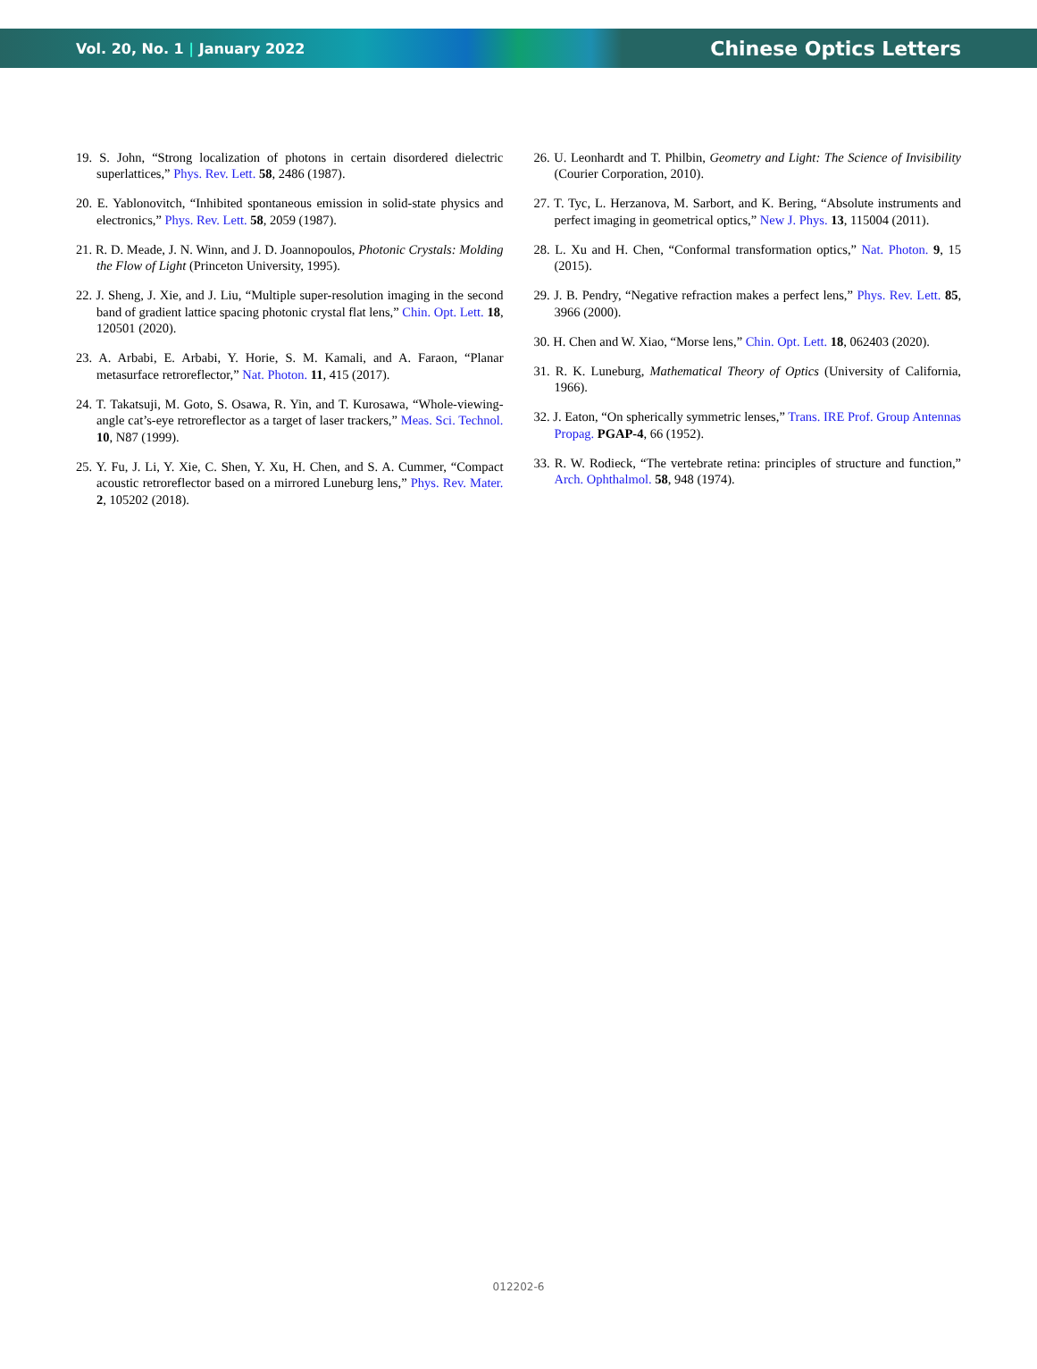Vol. 20, No. 1 | January 2022 Chinese Optics Letters
19. S. John, “Strong localization of photons in certain disordered dielectric superlattices,” Phys. Rev. Lett. 58, 2486 (1987).
20. E. Yablonovitch, “Inhibited spontaneous emission in solid-state physics and electronics,” Phys. Rev. Lett. 58, 2059 (1987).
21. R. D. Meade, J. N. Winn, and J. D. Joannopoulos, Photonic Crystals: Molding the Flow of Light (Princeton University, 1995).
22. J. Sheng, J. Xie, and J. Liu, “Multiple super-resolution imaging in the second band of gradient lattice spacing photonic crystal flat lens,” Chin. Opt. Lett. 18, 120501 (2020).
23. A. Arbabi, E. Arbabi, Y. Horie, S. M. Kamali, and A. Faraon, “Planar metasurface retroreflector,” Nat. Photon. 11, 415 (2017).
24. T. Takatsuji, M. Goto, S. Osawa, R. Yin, and T. Kurosawa, “Whole-viewing-angle cat’s-eye retroreflector as a target of laser trackers,” Meas. Sci. Technol. 10, N87 (1999).
25. Y. Fu, J. Li, Y. Xie, C. Shen, Y. Xu, H. Chen, and S. A. Cummer, “Compact acoustic retroreflector based on a mirrored Luneburg lens,” Phys. Rev. Mater. 2, 105202 (2018).
26. U. Leonhardt and T. Philbin, Geometry and Light: The Science of Invisibility (Courier Corporation, 2010).
27. T. Tyc, L. Herzanova, M. Sarbort, and K. Bering, “Absolute instruments and perfect imaging in geometrical optics,” New J. Phys. 13, 115004 (2011).
28. L. Xu and H. Chen, “Conformal transformation optics,” Nat. Photon. 9, 15 (2015).
29. J. B. Pendry, “Negative refraction makes a perfect lens,” Phys. Rev. Lett. 85, 3966 (2000).
30. H. Chen and W. Xiao, “Morse lens,” Chin. Opt. Lett. 18, 062403 (2020).
31. R. K. Luneburg, Mathematical Theory of Optics (University of California, 1966).
32. J. Eaton, “On spherically symmetric lenses,” Trans. IRE Prof. Group Antennas Propag. PGAP-4, 66 (1952).
33. R. W. Rodieck, “The vertebrate retina: principles of structure and function,” Arch. Ophthalmol. 58, 948 (1974).
012202-6